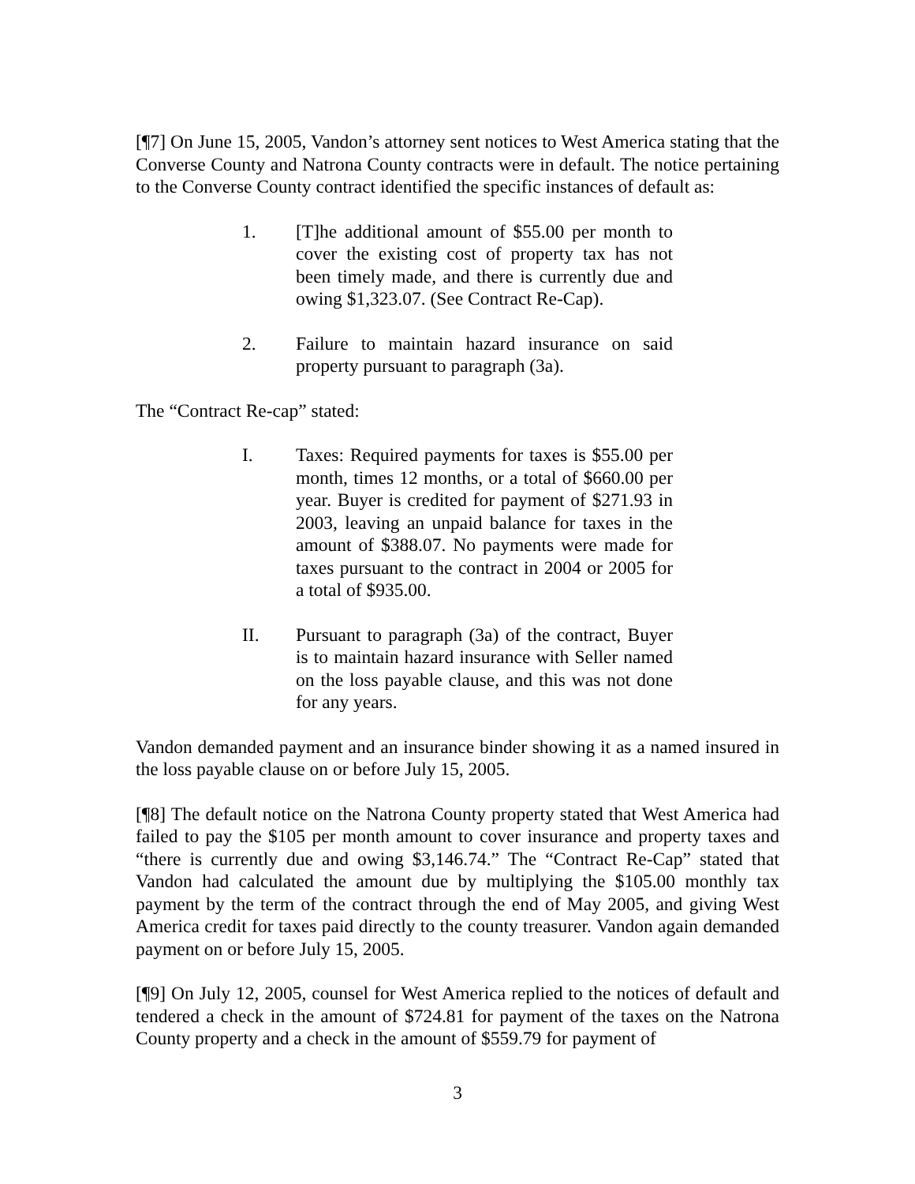[¶7] On June 15, 2005, Vandon’s attorney sent notices to West America stating that the Converse County and Natrona County contracts were in default. The notice pertaining to the Converse County contract identified the specific instances of default as:
1. [T]he additional amount of $55.00 per month to cover the existing cost of property tax has not been timely made, and there is currently due and owing $1,323.07. (See Contract Re-Cap).
2. Failure to maintain hazard insurance on said property pursuant to paragraph (3a).
The “Contract Re-cap” stated:
I. Taxes: Required payments for taxes is $55.00 per month, times 12 months, or a total of $660.00 per year. Buyer is credited for payment of $271.93 in 2003, leaving an unpaid balance for taxes in the amount of $388.07. No payments were made for taxes pursuant to the contract in 2004 or 2005 for a total of $935.00.
II. Pursuant to paragraph (3a) of the contract, Buyer is to maintain hazard insurance with Seller named on the loss payable clause, and this was not done for any years.
Vandon demanded payment and an insurance binder showing it as a named insured in the loss payable clause on or before July 15, 2005.
[¶8] The default notice on the Natrona County property stated that West America had failed to pay the $105 per month amount to cover insurance and property taxes and “there is currently due and owing $3,146.74.” The “Contract Re-Cap” stated that Vandon had calculated the amount due by multiplying the $105.00 monthly tax payment by the term of the contract through the end of May 2005, and giving West America credit for taxes paid directly to the county treasurer. Vandon again demanded payment on or before July 15, 2005.
[¶9] On July 12, 2005, counsel for West America replied to the notices of default and tendered a check in the amount of $724.81 for payment of the taxes on the Natrona County property and a check in the amount of $559.79 for payment of
3